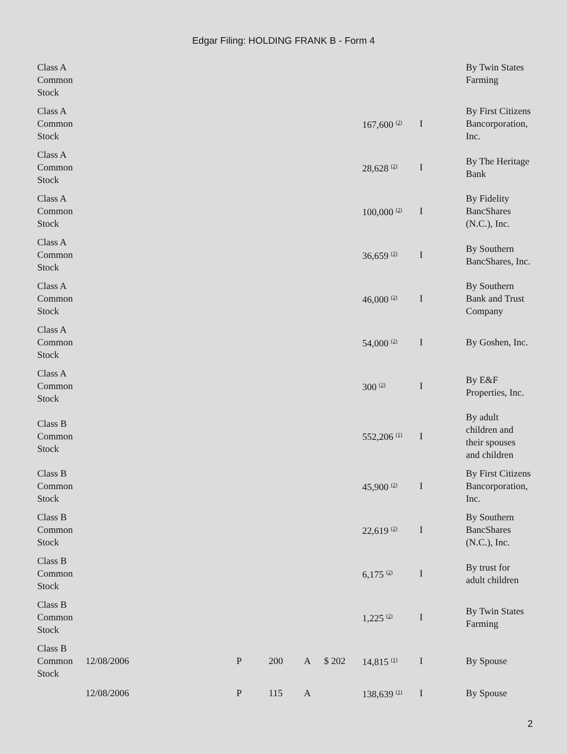Edgar Filing: HOLDING FRANK B - Form 4
| Class A Common Stock | | | | | | | | By Twin States Farming |
| Class A Common Stock | | | | | | 167,600 <sup>(2)</sup> | I | By First Citizens Bancorporation, Inc. |
| Class A Common Stock | | | | | | 28,628 <sup>(2)</sup> | I | By The Heritage Bank |
| Class A Common Stock | | | | | | 100,000 <sup>(2)</sup> | I | By Fidelity BancShares (N.C.), Inc. |
| Class A Common Stock | | | | | | 36,659 <sup>(2)</sup> | I | By Southern BancShares, Inc. |
| Class A Common Stock | | | | | | 46,000 <sup>(2)</sup> | I | By Southern Bank and Trust Company |
| Class A Common Stock | | | | | | 54,000 <sup>(2)</sup> | I | By Goshen, Inc. |
| Class A Common Stock | | | | | | 300 <sup>(2)</sup> | I | By E&F Properties, Inc. |
| Class B Common Stock | | | | | | 552,206 <sup>(1)</sup> | I | By adult children and their spouses and children |
| Class B Common Stock | | | | | | 45,900 <sup>(2)</sup> | I | By First Citizens Bancorporation, Inc. |
| Class B Common Stock | | | | | | 22,619 <sup>(2)</sup> | I | By Southern BancShares (N.C.), Inc. |
| Class B Common Stock | | | | | | 6,175 <sup>(2)</sup> | I | By trust for adult children |
| Class B Common Stock | | | | | | 1,225 <sup>(2)</sup> | I | By Twin States Farming |
| Class B Common Stock | 12/08/2006 | P | 200 | A | $ 202 | 14,815 <sup>(1)</sup> | I | By Spouse |
| | 12/08/2006 | P | 115 | A | | 138,639 <sup>(1)</sup> | I | By Spouse |
2